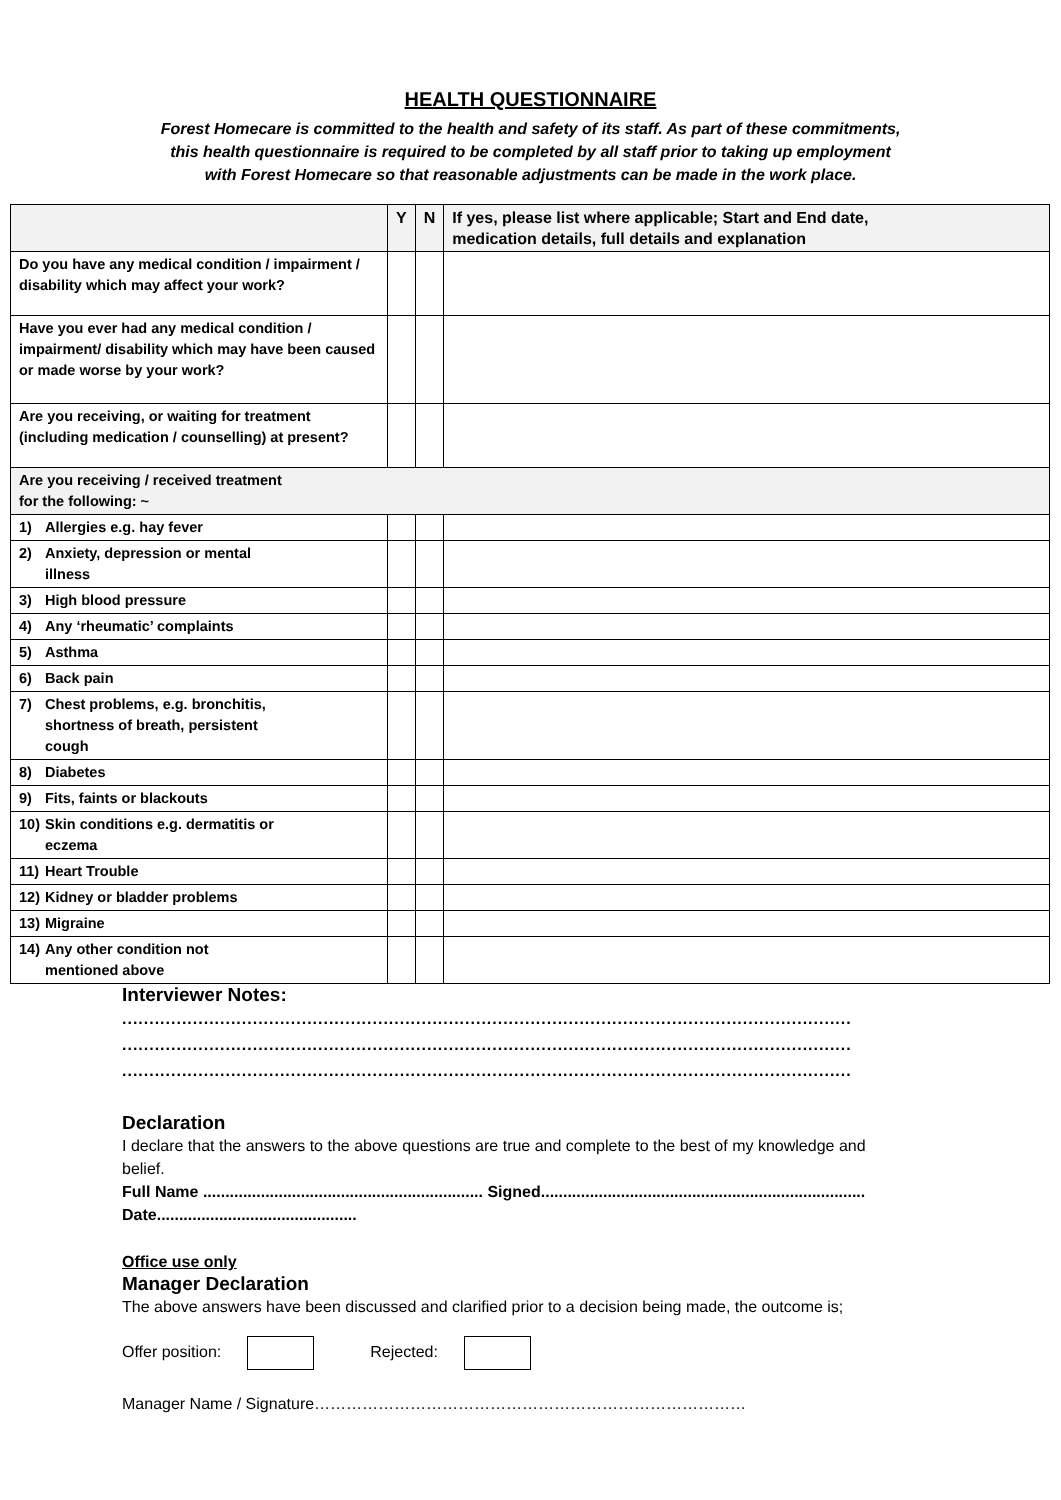HEALTH QUESTIONNAIRE
Forest Homecare is committed to the health and safety of its staff. As part of these commitments,
this health questionnaire is required to be completed by all staff prior to taking up employment
with Forest Homecare so that reasonable adjustments can be made in the work place.
| | Y | N | If yes, please list where applicable; Start and End date, medication details, full details and explanation |
| --- | --- | --- | --- |
| Do you have any medical condition / impairment / disability which may affect your work? | | | |
| Have you ever had any medical condition / impairment/ disability which may have been caused or made worse by your work? | | | |
| Are you receiving, or waiting for treatment (including medication / counselling) at present? | | | |
| Are you receiving / received treatment for the following: ~ | | | |
| 1) Allergies e.g. hay fever | | | |
| 2) Anxiety, depression or mental illness | | | |
| 3) High blood pressure | | | |
| 4) Any ‘rheumatic’ complaints | | | |
| 5) Asthma | | | |
| 6) Back pain | | | |
| 7) Chest problems, e.g. bronchitis, shortness of breath, persistent cough | | | |
| 8) Diabetes | | | |
| 9) Fits, faints or blackouts | | | |
| 10) Skin conditions e.g. dermatitis or eczema | | | |
| 11) Heart Trouble | | | |
| 12) Kidney or bladder problems | | | |
| 13) Migraine | | | |
| 14) Any other condition not mentioned above | | | |
Interviewer Notes:
......................................................................................................................................
......................................................................................................................................
......................................................................................................................................
Declaration
I declare that the answers to the above questions are true and complete to the best of my knowledge and belief.
Full Name ............................................................... Signed.........................................................................
Date.............................................
Office use only
Manager Declaration
The above answers have been discussed and clarified prior to a decision being made, the outcome is;
Offer position: Rejected:
Manager Name / Signature………………………………………………………………………